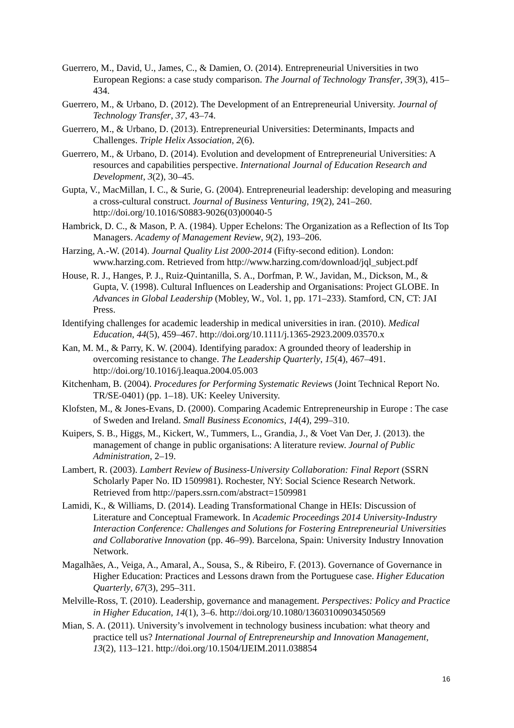Guerrero, M., David, U., James, C., & Damien, O. (2014). Entrepreneurial Universities in two European Regions: a case study comparison. The Journal of Technology Transfer, 39(3), 415–434.
Guerrero, M., & Urbano, D. (2012). The Development of an Entrepreneurial University. Journal of Technology Transfer, 37, 43–74.
Guerrero, M., & Urbano, D. (2013). Entrepreneurial Universities: Determinants, Impacts and Challenges. Triple Helix Association, 2(6).
Guerrero, M., & Urbano, D. (2014). Evolution and development of Entrepreneurial Universities: A resources and capabilities perspective. International Journal of Education Research and Development, 3(2), 30–45.
Gupta, V., MacMillan, I. C., & Surie, G. (2004). Entrepreneurial leadership: developing and measuring a cross-cultural construct. Journal of Business Venturing, 19(2), 241–260. http://doi.org/10.1016/S0883-9026(03)00040-5
Hambrick, D. C., & Mason, P. A. (1984). Upper Echelons: The Organization as a Reflection of Its Top Managers. Academy of Management Review, 9(2), 193–206.
Harzing, A.-W. (2014). Journal Quality List 2000-2014 (Fifty-second edition). London: www.harzing.com. Retrieved from http://www.harzing.com/download/jql_subject.pdf
House, R. J., Hanges, P. J., Ruiz-Quintanilla, S. A., Dorfman, P. W., Javidan, M., Dickson, M., & Gupta, V. (1998). Cultural Influences on Leadership and Organisations: Project GLOBE. In Advances in Global Leadership (Mobley, W., Vol. 1, pp. 171–233). Stamford, CN, CT: JAI Press.
Identifying challenges for academic leadership in medical universities in iran. (2010). Medical Education, 44(5), 459–467. http://doi.org/10.1111/j.1365-2923.2009.03570.x
Kan, M. M., & Parry, K. W. (2004). Identifying paradox: A grounded theory of leadership in overcoming resistance to change. The Leadership Quarterly, 15(4), 467–491. http://doi.org/10.1016/j.leaqua.2004.05.003
Kitchenham, B. (2004). Procedures for Performing Systematic Reviews (Joint Technical Report No. TR/SE-0401) (pp. 1–18). UK: Keeley University.
Klofsten, M., & Jones-Evans, D. (2000). Comparing Academic Entrepreneurship in Europe : The case of Sweden and Ireland. Small Business Economics, 14(4), 299–310.
Kuipers, S. B., Higgs, M., Kickert, W., Tummers, L., Grandia, J., & Voet Van Der, J. (2013). the management of change in public organisations: A literature review. Journal of Public Administration, 2–19.
Lambert, R. (2003). Lambert Review of Business-University Collaboration: Final Report (SSRN Scholarly Paper No. ID 1509981). Rochester, NY: Social Science Research Network. Retrieved from http://papers.ssrn.com/abstract=1509981
Lamidi, K., & Williams, D. (2014). Leading Transformational Change in HEIs: Discussion of Literature and Conceptual Framework. In Academic Proceedings 2014 University-Industry Interaction Conference: Challenges and Solutions for Fostering Entrepreneurial Universities and Collaborative Innovation (pp. 46–99). Barcelona, Spain: University Industry Innovation Network.
Magalhães, A., Veiga, A., Amaral, A., Sousa, S., & Ribeiro, F. (2013). Governance of Governance in Higher Education: Practices and Lessons drawn from the Portuguese case. Higher Education Quarterly, 67(3), 295–311.
Melville-Ross, T. (2010). Leadership, governance and management. Perspectives: Policy and Practice in Higher Education, 14(1), 3–6. http://doi.org/10.1080/13603100903450569
Mian, S. A. (2011). University’s involvement in technology business incubation: what theory and practice tell us? International Journal of Entrepreneurship and Innovation Management, 13(2), 113–121. http://doi.org/10.1504/IJEIM.2011.038854
16